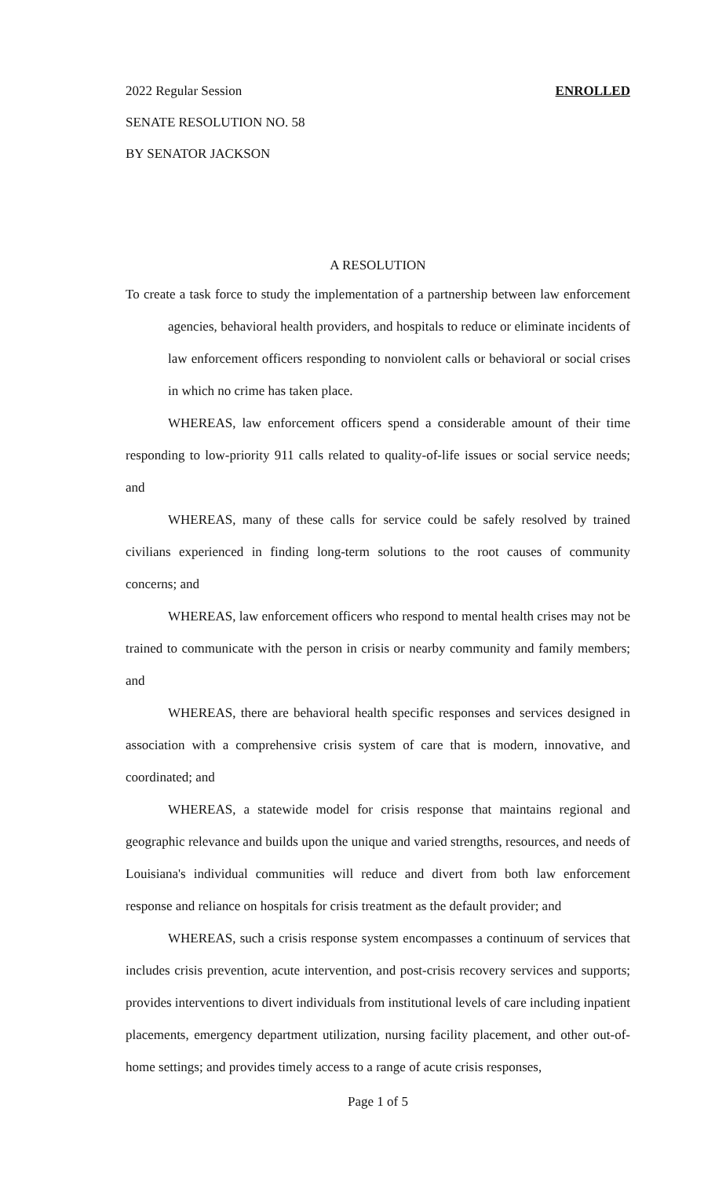2022 Regular Session ENROLLED
SENATE RESOLUTION NO. 58
BY SENATOR JACKSON
A RESOLUTION
To create a task force to study the implementation of a partnership between law enforcement agencies, behavioral health providers, and hospitals to reduce or eliminate incidents of law enforcement officers responding to nonviolent calls or behavioral or social crises in which no crime has taken place.
WHEREAS, law enforcement officers spend a considerable amount of their time responding to low-priority 911 calls related to quality-of-life issues or social service needs; and
WHEREAS, many of these calls for service could be safely resolved by trained civilians experienced in finding long-term solutions to the root causes of community concerns; and
WHEREAS, law enforcement officers who respond to mental health crises may not be trained to communicate with the person in crisis or nearby community and family members; and
WHEREAS, there are behavioral health specific responses and services designed in association with a comprehensive crisis system of care that is modern, innovative, and coordinated; and
WHEREAS, a statewide model for crisis response that maintains regional and geographic relevance and builds upon the unique and varied strengths, resources, and needs of Louisiana's individual communities will reduce and divert from both law enforcement response and reliance on hospitals for crisis treatment as the default provider; and
WHEREAS, such a crisis response system encompasses a continuum of services that includes crisis prevention, acute intervention, and post-crisis recovery services and supports; provides interventions to divert individuals from institutional levels of care including inpatient placements, emergency department utilization, nursing facility placement, and other out-of-home settings; and provides timely access to a range of acute crisis responses,
Page 1 of 5